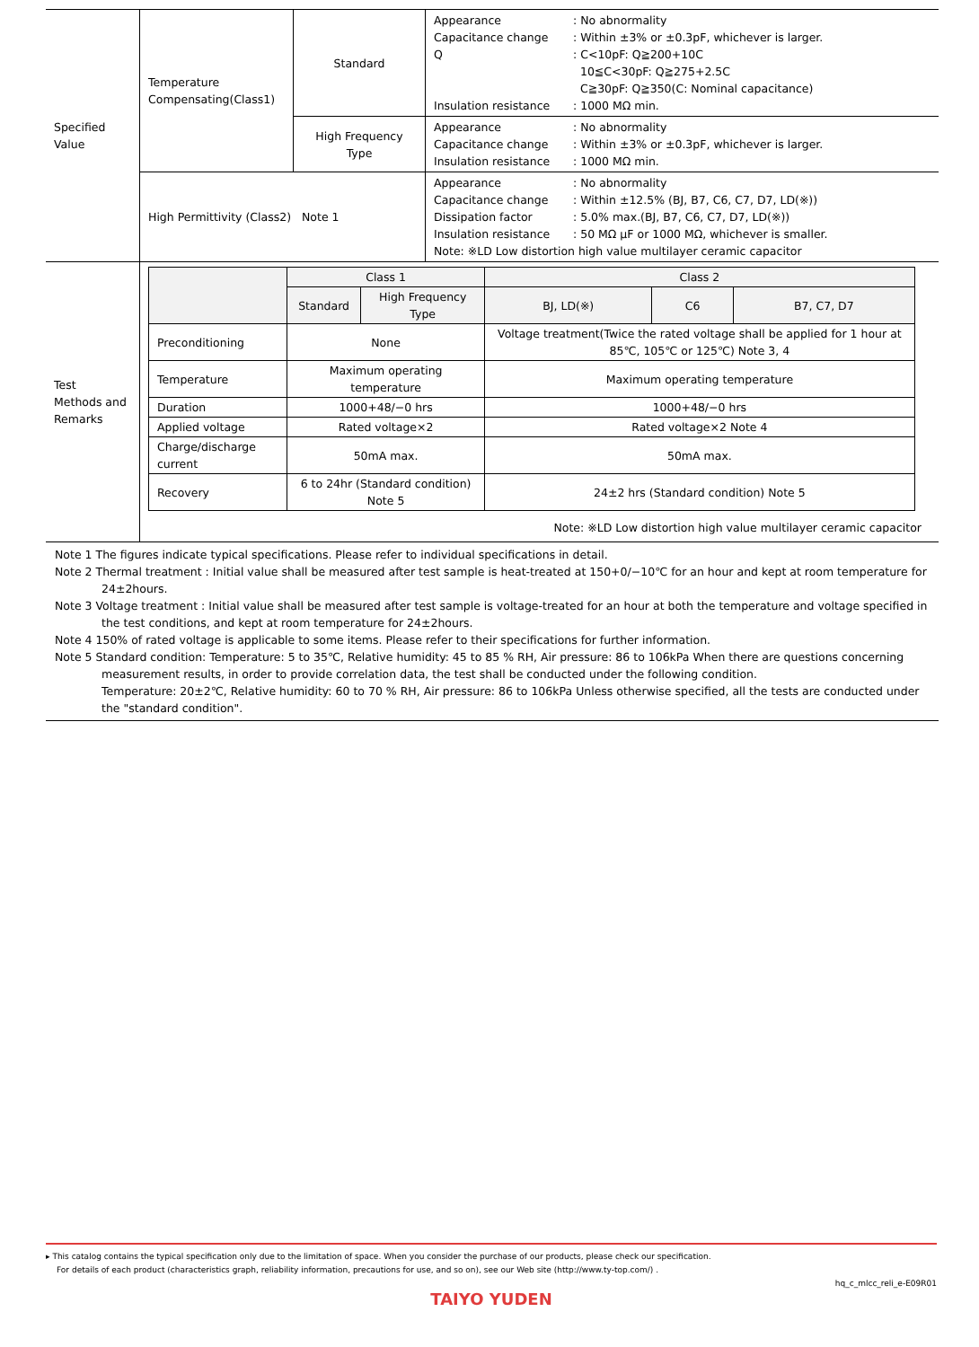| Specified Value | Temperature Compensating(Class1) | Standard | / Appearance / : No abnormality / / Capacitance change / : Within ±3% or ±0.3pF, whichever is larger. / / Q / : C<10pF: Q≧200+10C 10≦C<30pF: Q≧275+2.5C C≧30pF: Q≧350(C: Nominal capacitance) / / Insulation resistance / : 1000 MΩ min. / |
| | | High Frequency Type | / Appearance / : No abnormality / / Capacitance change / : Within ±3% or ±0.3pF, whichever is larger. / / Insulation resistance / : 1000 MΩ min. / |
| | High Permittivity (Class2) Note 1 | | / Appearance / : No abnormality / / Capacitance change / : Within ±12.5% (BJ, B7, C6, C7, D7, LD(※)) / / Dissipation factor / : 5.0% max.(BJ, B7, C6, C7, D7, LD(※)) / / Insulation resistance / : 50 MΩ μF or 1000 MΩ, whichever is smaller. / / Note: ※LD Low distortion high value multilayer ceramic capacitor / / |
| Test Methods and Remarks | / / Class 1 / / Class 2 / / / / --- / --- / --- / --- / --- / --- / / / Standard / High Frequency Type / BJ, LD(※) / C6 / B7, C7, D7 / / Preconditioning / None / / Voltage treatment(Twice the rated voltage shall be applied for 1 hour at 85℃, 105℃ or 125℃) Note 3, 4 / / / / Temperature / Maximum operating temperature / / Maximum operating temperature / / / / Duration / 1000+48/−0 hrs / / 1000+48/−0 hrs / / / / Applied voltage / Rated voltage×2 / / Rated voltage×2 Note 4 / / / / Charge/discharge current / 50mA max. / / 50mA max. / / / / Recovery / 6 to 24hr (Standard condition) Note 5 / / 24±2 hrs (Standard condition) Note 5 / / / Note: ※LD Low distortion high value multilayer ceramic capacitor | | |
Note 1 The figures indicate typical specifications. Please refer to individual specifications in detail.
Note 2 Thermal treatment : Initial value shall be measured after test sample is heat-treated at 150+0/−10℃ for an hour and kept at room temperature for
24±2hours.
Note 3 Voltage treatment : Initial value shall be measured after test sample is voltage-treated for an hour at both the temperature and voltage specified in
the test conditions, and kept at room temperature for 24±2hours.
Note 4 150% of rated voltage is applicable to some items. Please refer to their specifications for further information.
Note 5 Standard condition: Temperature: 5 to 35℃, Relative humidity: 45 to 85 % RH, Air pressure: 86 to 106kPa When there are questions concerning
measurement results, in order to provide correlation data, the test shall be conducted under the following condition.
Temperature: 20±2℃, Relative humidity: 60 to 70 % RH, Air pressure: 86 to 106kPa Unless otherwise specified, all the tests are conducted under the "standard condition".
▸ This catalog contains the typical specification only due to the limitation of space. When you consider the purchase of our products, please check our specification.
For details of each product (characteristics graph, reliability information, precautions for use, and so on), see our Web site (http://www.ty-top.com/) .
hq_c_mlcc_reli_e-E09R01
TAIYO YUDEN